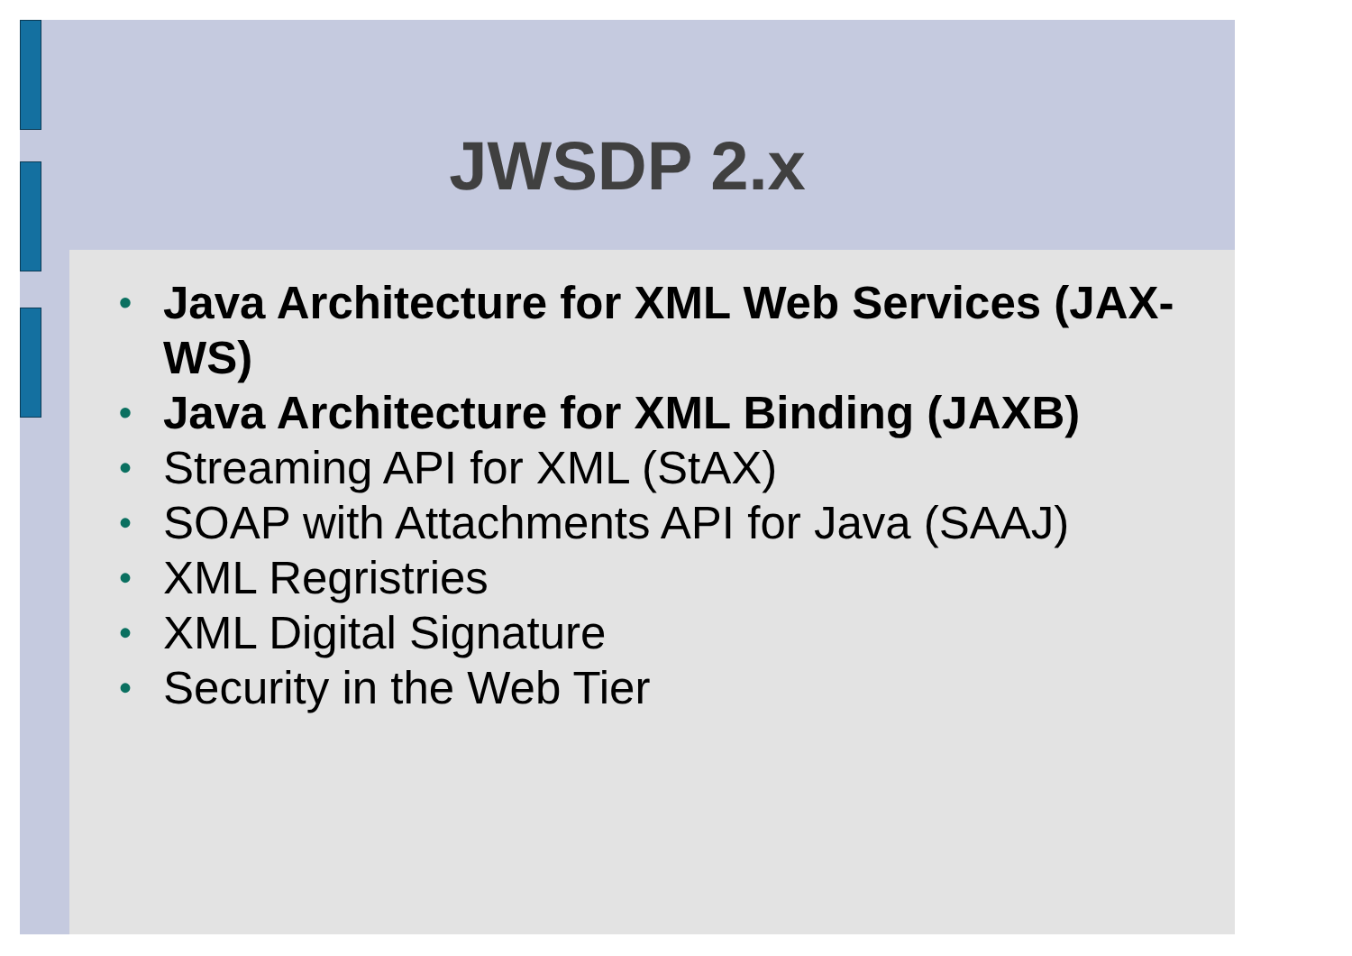• Java Architecture for XML Web Services (JAX-WS)
• Java Architecture for XML Binding (JAXB)
• Streaming API for XML (StAX)
• SOAP with Attachments API for Java (SAAJ)
• XML Regristries
• XML Digital Signature
• Security in the Web Tier
JWSDP 2.x